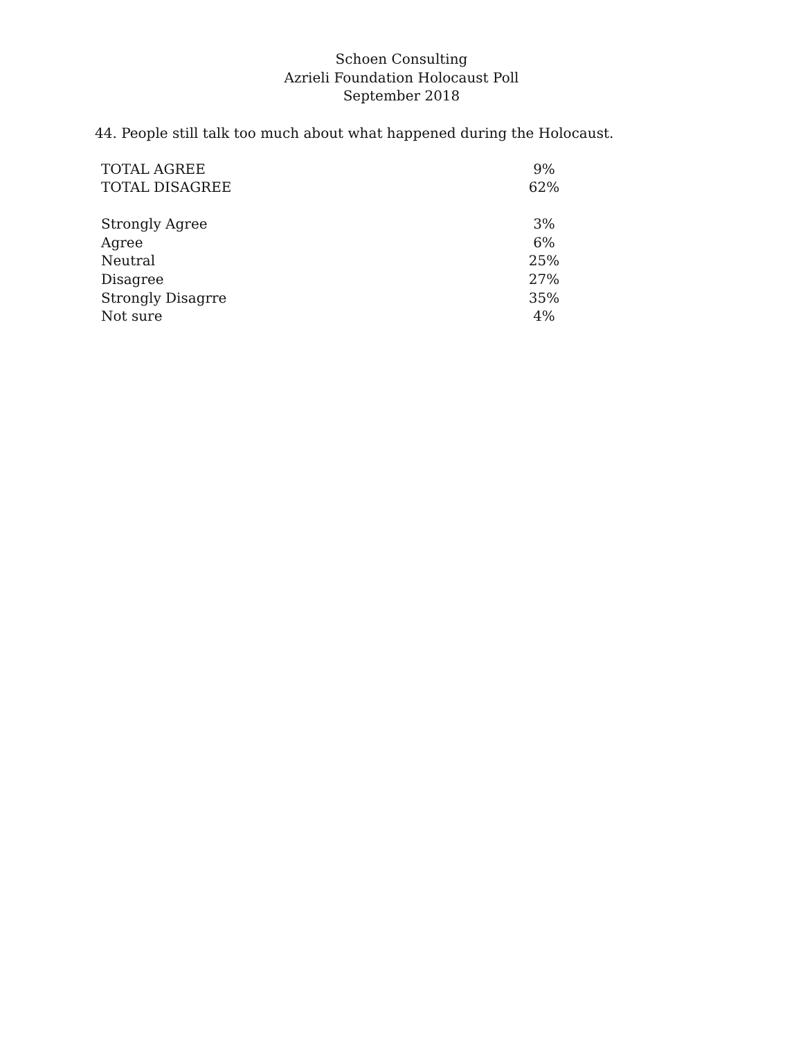Schoen Consulting
Azrieli Foundation Holocaust Poll
September 2018
44. People still talk too much about what happened during the Holocaust.
| TOTAL AGREE | 9% |
| TOTAL DISAGREE | 62% |
| Strongly Agree | 3% |
| Agree | 6% |
| Neutral | 25% |
| Disagree | 27% |
| Strongly Disagrre | 35% |
| Not sure | 4% |